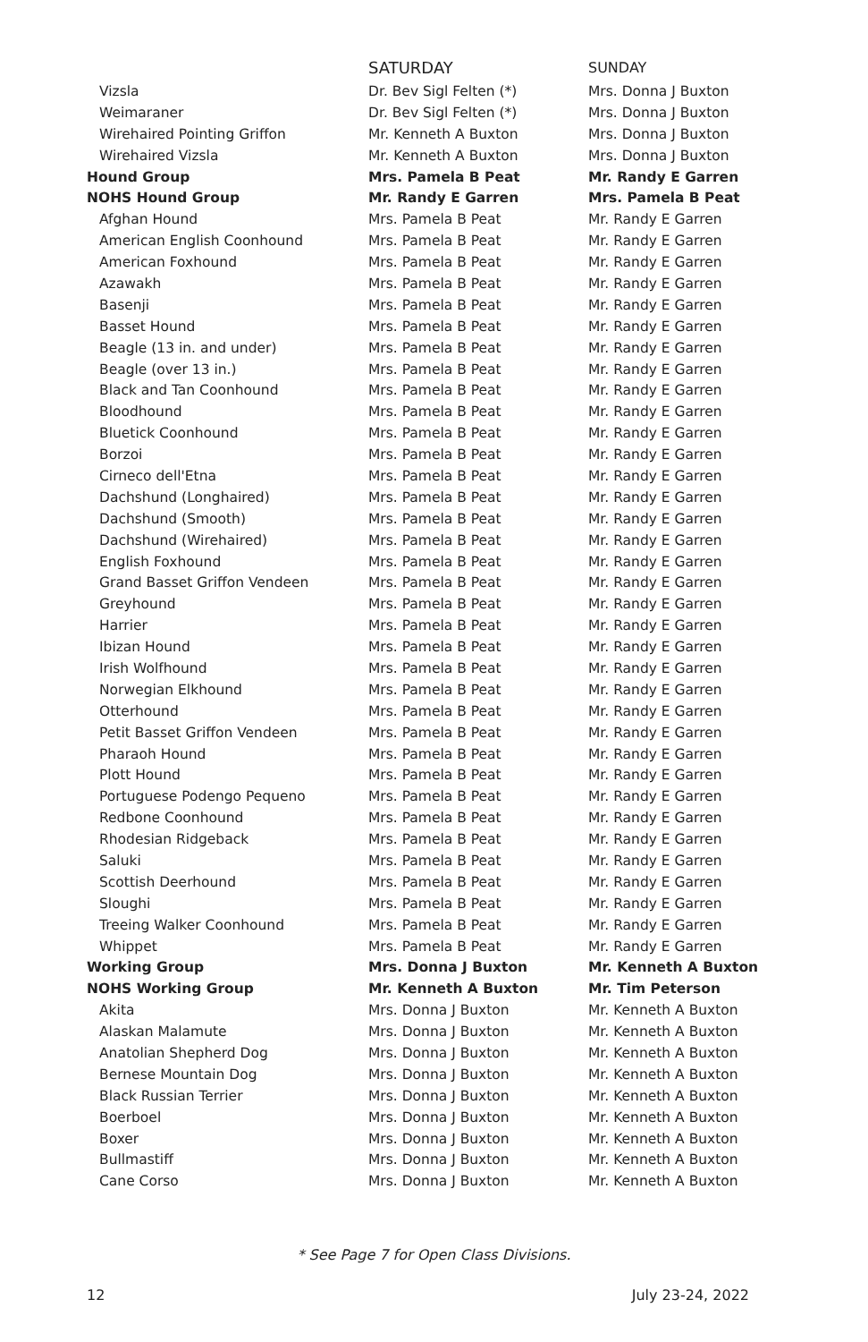| | SATURDAY | SUNDAY |
| --- | --- | --- |
| Vizsla | Dr. Bev Sigl Felten (*) | Mrs. Donna J Buxton |
| Weimaraner | Dr. Bev Sigl Felten (*) | Mrs. Donna J Buxton |
| Wirehaired Pointing Griffon | Mr. Kenneth A Buxton | Mrs. Donna J Buxton |
| Wirehaired Vizsla | Mr. Kenneth A Buxton | Mrs. Donna J Buxton |
| Hound Group | Mrs. Pamela B Peat | Mr. Randy E Garren |
| NOHS Hound Group | Mr. Randy E Garren | Mrs. Pamela B Peat |
| Afghan Hound | Mrs. Pamela B Peat | Mr. Randy E Garren |
| American English Coonhound | Mrs. Pamela B Peat | Mr. Randy E Garren |
| American Foxhound | Mrs. Pamela B Peat | Mr. Randy E Garren |
| Azawakh | Mrs. Pamela B Peat | Mr. Randy E Garren |
| Basenji | Mrs. Pamela B Peat | Mr. Randy E Garren |
| Basset Hound | Mrs. Pamela B Peat | Mr. Randy E Garren |
| Beagle (13 in. and under) | Mrs. Pamela B Peat | Mr. Randy E Garren |
| Beagle (over 13 in.) | Mrs. Pamela B Peat | Mr. Randy E Garren |
| Black and Tan Coonhound | Mrs. Pamela B Peat | Mr. Randy E Garren |
| Bloodhound | Mrs. Pamela B Peat | Mr. Randy E Garren |
| Bluetick Coonhound | Mrs. Pamela B Peat | Mr. Randy E Garren |
| Borzoi | Mrs. Pamela B Peat | Mr. Randy E Garren |
| Cirneco dell'Etna | Mrs. Pamela B Peat | Mr. Randy E Garren |
| Dachshund (Longhaired) | Mrs. Pamela B Peat | Mr. Randy E Garren |
| Dachshund (Smooth) | Mrs. Pamela B Peat | Mr. Randy E Garren |
| Dachshund (Wirehaired) | Mrs. Pamela B Peat | Mr. Randy E Garren |
| English Foxhound | Mrs. Pamela B Peat | Mr. Randy E Garren |
| Grand Basset Griffon Vendeen | Mrs. Pamela B Peat | Mr. Randy E Garren |
| Greyhound | Mrs. Pamela B Peat | Mr. Randy E Garren |
| Harrier | Mrs. Pamela B Peat | Mr. Randy E Garren |
| Ibizan Hound | Mrs. Pamela B Peat | Mr. Randy E Garren |
| Irish Wolfhound | Mrs. Pamela B Peat | Mr. Randy E Garren |
| Norwegian Elkhound | Mrs. Pamela B Peat | Mr. Randy E Garren |
| Otterhound | Mrs. Pamela B Peat | Mr. Randy E Garren |
| Petit Basset Griffon Vendeen | Mrs. Pamela B Peat | Mr. Randy E Garren |
| Pharaoh Hound | Mrs. Pamela B Peat | Mr. Randy E Garren |
| Plott Hound | Mrs. Pamela B Peat | Mr. Randy E Garren |
| Portuguese Podengo Pequeno | Mrs. Pamela B Peat | Mr. Randy E Garren |
| Redbone Coonhound | Mrs. Pamela B Peat | Mr. Randy E Garren |
| Rhodesian Ridgeback | Mrs. Pamela B Peat | Mr. Randy E Garren |
| Saluki | Mrs. Pamela B Peat | Mr. Randy E Garren |
| Scottish Deerhound | Mrs. Pamela B Peat | Mr. Randy E Garren |
| Sloughi | Mrs. Pamela B Peat | Mr. Randy E Garren |
| Treeing Walker Coonhound | Mrs. Pamela B Peat | Mr. Randy E Garren |
| Whippet | Mrs. Pamela B Peat | Mr. Randy E Garren |
| Working Group | Mrs. Donna J Buxton | Mr. Kenneth A Buxton |
| NOHS Working Group | Mr. Kenneth A Buxton | Mr. Tim Peterson |
| Akita | Mrs. Donna J Buxton | Mr. Kenneth A Buxton |
| Alaskan Malamute | Mrs. Donna J Buxton | Mr. Kenneth A Buxton |
| Anatolian Shepherd Dog | Mrs. Donna J Buxton | Mr. Kenneth A Buxton |
| Bernese Mountain Dog | Mrs. Donna J Buxton | Mr. Kenneth A Buxton |
| Black Russian Terrier | Mrs. Donna J Buxton | Mr. Kenneth A Buxton |
| Boerboel | Mrs. Donna J Buxton | Mr. Kenneth A Buxton |
| Boxer | Mrs. Donna J Buxton | Mr. Kenneth A Buxton |
| Bullmastiff | Mrs. Donna J Buxton | Mr. Kenneth A Buxton |
| Cane Corso | Mrs. Donna J Buxton | Mr. Kenneth A Buxton |
* See Page 7 for Open Class Divisions.
12 July 23-24, 2022